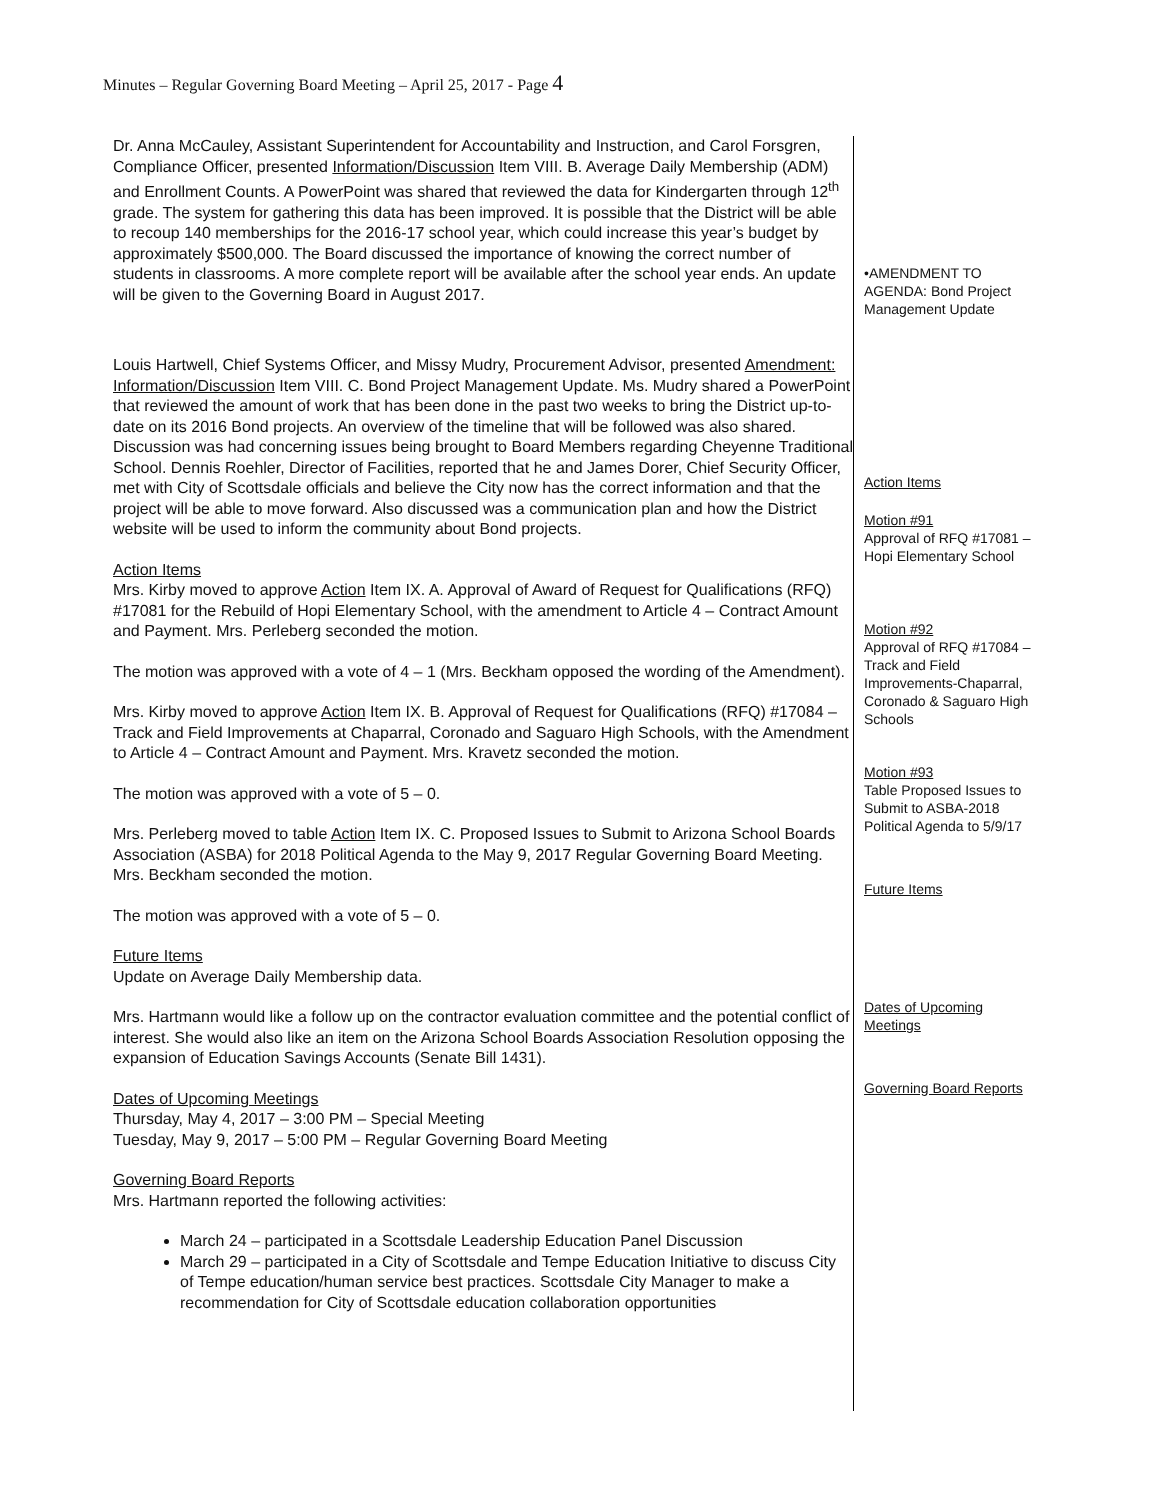Minutes – Regular Governing Board Meeting – April 25, 2017 - Page 4
Dr. Anna McCauley, Assistant Superintendent for Accountability and Instruction, and Carol Forsgren, Compliance Officer, presented Information/Discussion Item VIII. B. Average Daily Membership (ADM) and Enrollment Counts. A PowerPoint was shared that reviewed the data for Kindergarten through 12<sup>th</sup> grade. The system for gathering this data has been improved. It is possible that the District will be able to recoup 140 memberships for the 2016-17 school year, which could increase this year’s budget by approximately $500,000. The Board discussed the importance of knowing the correct number of students in classrooms. A more complete report will be available after the school year ends. An update will be given to the Governing Board in August 2017.
Louis Hartwell, Chief Systems Officer, and Missy Mudry, Procurement Advisor, presented Amendment: Information/Discussion Item VIII. C. Bond Project Management Update. Ms. Mudry shared a PowerPoint that reviewed the amount of work that has been done in the past two weeks to bring the District up-to-date on its 2016 Bond projects. An overview of the timeline that will be followed was also shared. Discussion was had concerning issues being brought to Board Members regarding Cheyenne Traditional School. Dennis Roehler, Director of Facilities, reported that he and James Dorer, Chief Security Officer, met with City of Scottsdale officials and believe the City now has the correct information and that the project will be able to move forward. Also discussed was a communication plan and how the District website will be used to inform the community about Bond projects.
Action Items
Mrs. Kirby moved to approve Action Item IX. A. Approval of Award of Request for Qualifications (RFQ) #17081 for the Rebuild of Hopi Elementary School, with the amendment to Article 4 – Contract Amount and Payment. Mrs. Perleberg seconded the motion.
The motion was approved with a vote of 4 – 1 (Mrs. Beckham opposed the wording of the Amendment).
Mrs. Kirby moved to approve Action Item IX. B. Approval of Request for Qualifications (RFQ) #17084 – Track and Field Improvements at Chaparral, Coronado and Saguaro High Schools, with the Amendment to Article 4 – Contract Amount and Payment. Mrs. Kravetz seconded the motion.
The motion was approved with a vote of 5 – 0.
Mrs. Perleberg moved to table Action Item IX. C. Proposed Issues to Submit to Arizona School Boards Association (ASBA) for 2018 Political Agenda to the May 9, 2017 Regular Governing Board Meeting. Mrs. Beckham seconded the motion.
The motion was approved with a vote of 5 – 0.
Future Items
Update on Average Daily Membership data.
Mrs. Hartmann would like a follow up on the contractor evaluation committee and the potential conflict of interest. She would also like an item on the Arizona School Boards Association Resolution opposing the expansion of Education Savings Accounts (Senate Bill 1431).
Dates of Upcoming Meetings
Thursday, May 4, 2017 – 3:00 PM – Special Meeting
Tuesday, May 9, 2017 – 5:00 PM – Regular Governing Board Meeting
Governing Board Reports
Mrs. Hartmann reported the following activities:
March 24 – participated in a Scottsdale Leadership Education Panel Discussion
March 29 – participated in a City of Scottsdale and Tempe Education Initiative to discuss City of Tempe education/human service best practices. Scottsdale City Manager to make a recommendation for City of Scottsdale education collaboration opportunities
•AMENDMENT TO AGENDA: Bond Project Management Update
Action Items
Motion #91
Approval of RFQ #17081 – Hopi Elementary School
Motion #92
Approval of RFQ #17084 – Track and Field Improvements-Chaparral, Coronado & Saguaro High Schools
Motion #93
Table Proposed Issues to Submit to ASBA-2018 Political Agenda to 5/9/17
Future Items
Dates of Upcoming Meetings
Governing Board Reports